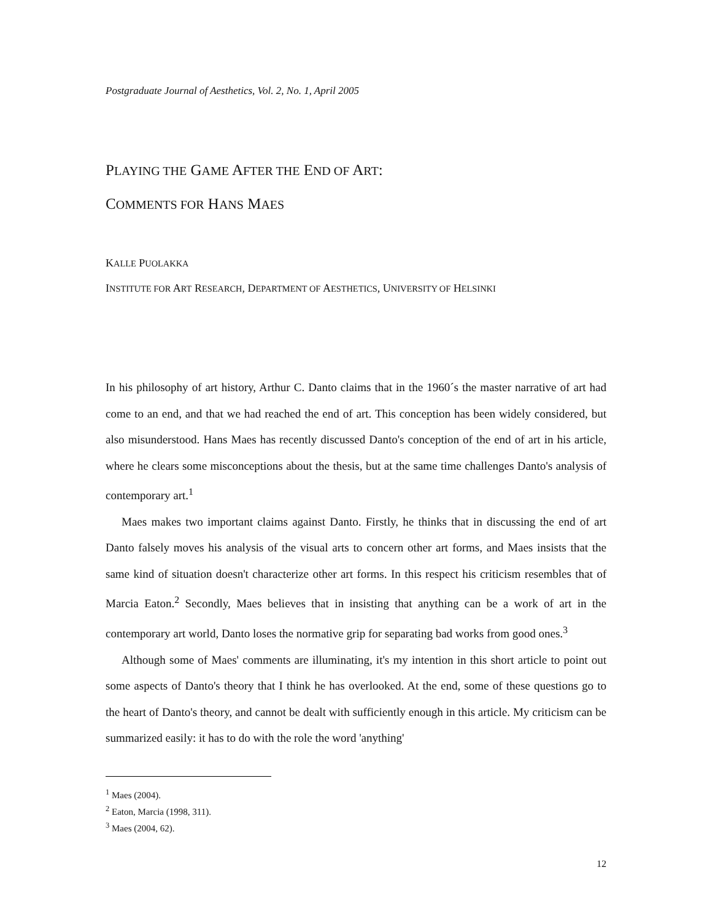Postgraduate Journal of Aesthetics, Vol. 2, No. 1, April 2005
PLAYING THE GAME AFTER THE END OF ART:
COMMENTS FOR HANS MAES
KALLE PUOLAKKA
INSTITUTE FOR ART RESEARCH, DEPARTMENT OF AESTHETICS, UNIVERSITY OF HELSINKI
In his philosophy of art history, Arthur C. Danto claims that in the 1960´s the master narrative of art had come to an end, and that we had reached the end of art. This conception has been widely considered, but also misunderstood. Hans Maes has recently discussed Danto's conception of the end of art in his article, where he clears some misconceptions about the thesis, but at the same time challenges Danto's analysis of contemporary art.<sup>1</sup>
Maes makes two important claims against Danto. Firstly, he thinks that in discussing the end of art Danto falsely moves his analysis of the visual arts to concern other art forms, and Maes insists that the same kind of situation doesn't characterize other art forms. In this respect his criticism resembles that of Marcia Eaton.<sup>2</sup> Secondly, Maes believes that in insisting that anything can be a work of art in the contemporary art world, Danto loses the normative grip for separating bad works from good ones.<sup>3</sup>
Although some of Maes' comments are illuminating, it's my intention in this short article to point out some aspects of Danto's theory that I think he has overlooked. At the end, some of these questions go to the heart of Danto's theory, and cannot be dealt with sufficiently enough in this article. My criticism can be summarized easily: it has to do with the role the word 'anything'
<sup>1</sup> Maes (2004).
<sup>2</sup> Eaton, Marcia (1998, 311).
<sup>3</sup> Maes (2004, 62).
12